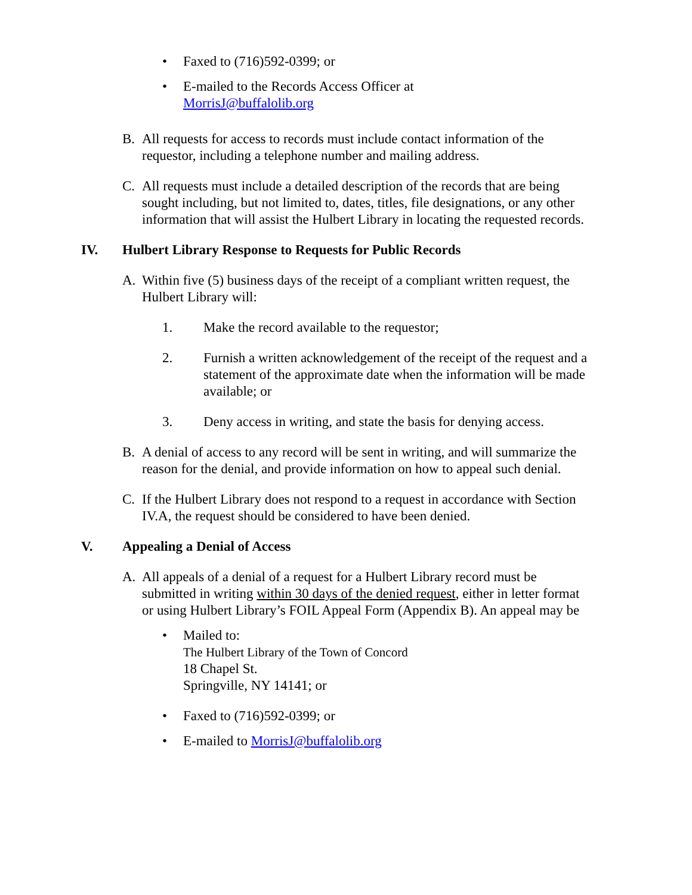• Faxed to (716)592-0399; or
• E-mailed to the Records Access Officer at
MorrisJ@buffalolib.org
B. All requests for access to records must include contact information of the requestor, including a telephone number and mailing address.
C. All requests must include a detailed description of the records that are being sought including, but not limited to, dates, titles, file designations, or any other information that will assist the Hulbert Library in locating the requested records.
IV. Hulbert Library Response to Requests for Public Records
A. Within five (5) business days of the receipt of a compliant written request, the Hulbert Library will:
1. Make the record available to the requestor;
2. Furnish a written acknowledgement of the receipt of the request and a statement of the approximate date when the information will be made available; or
3. Deny access in writing, and state the basis for denying access.
B. A denial of access to any record will be sent in writing, and will summarize the reason for the denial, and provide information on how to appeal such denial.
C. If the Hulbert Library does not respond to a request in accordance with Section IV.A, the request should be considered to have been denied.
V. Appealing a Denial of Access
A. All appeals of a denial of a request for a Hulbert Library record must be submitted in writing within 30 days of the denied request, either in letter format or using Hulbert Library’s FOIL Appeal Form (Appendix B). An appeal may be
• Mailed to:
The Hulbert Library of the Town of Concord
18 Chapel St.
Springville, NY 14141; or
• Faxed to (716)592-0399; or
• E-mailed to MorrisJ@buffalolib.org